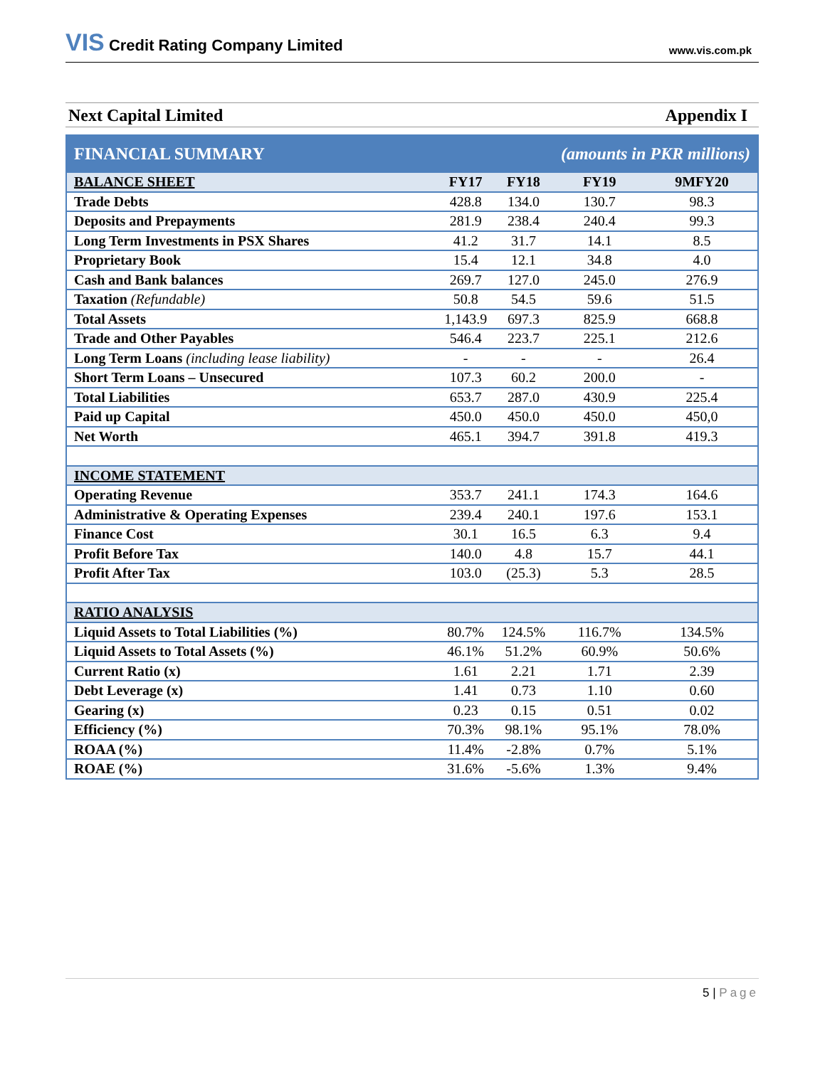VIS Credit Rating Company Limited
www.vis.com.pk
Next Capital Limited Appendix I
| FINANCIAL SUMMARY | | | (amounts in PKR millions) | |
| --- | --- | --- | --- | --- |
| BALANCE SHEET | FY17 | FY18 | FY19 | 9MFY20 |
| Trade Debts | 428.8 | 134.0 | 130.7 | 98.3 |
| Deposits and Prepayments | 281.9 | 238.4 | 240.4 | 99.3 |
| Long Term Investments in PSX Shares | 41.2 | 31.7 | 14.1 | 8.5 |
| Proprietary Book | 15.4 | 12.1 | 34.8 | 4.0 |
| Cash and Bank balances | 269.7 | 127.0 | 245.0 | 276.9 |
| Taxation (Refundable) | 50.8 | 54.5 | 59.6 | 51.5 |
| Total Assets | 1,143.9 | 697.3 | 825.9 | 668.8 |
| Trade and Other Payables | 546.4 | 223.7 | 225.1 | 212.6 |
| Long Term Loans (including lease liability) | - | - | - | 26.4 |
| Short Term Loans – Unsecured | 107.3 | 60.2 | 200.0 | - |
| Total Liabilities | 653.7 | 287.0 | 430.9 | 225.4 |
| Paid up Capital | 450.0 | 450.0 | 450.0 | 450,0 |
| Net Worth | 465.1 | 394.7 | 391.8 | 419.3 |
| INCOME STATEMENT | | | | |
| Operating Revenue | 353.7 | 241.1 | 174.3 | 164.6 |
| Administrative & Operating Expenses | 239.4 | 240.1 | 197.6 | 153.1 |
| Finance Cost | 30.1 | 16.5 | 6.3 | 9.4 |
| Profit Before Tax | 140.0 | 4.8 | 15.7 | 44.1 |
| Profit After Tax | 103.0 | (25.3) | 5.3 | 28.5 |
| RATIO ANALYSIS | | | | |
| Liquid Assets to Total Liabilities (%) | 80.7% | 124.5% | 116.7% | 134.5% |
| Liquid Assets to Total Assets (%) | 46.1% | 51.2% | 60.9% | 50.6% |
| Current Ratio (x) | 1.61 | 2.21 | 1.71 | 2.39 |
| Debt Leverage (x) | 1.41 | 0.73 | 1.10 | 0.60 |
| Gearing (x) | 0.23 | 0.15 | 0.51 | 0.02 |
| Efficiency (%) | 70.3% | 98.1% | 95.1% | 78.0% |
| ROAA (%) | 11.4% | -2.8% | 0.7% | 5.1% |
| ROAE (%) | 31.6% | -5.6% | 1.3% | 9.4% |
5 | Page